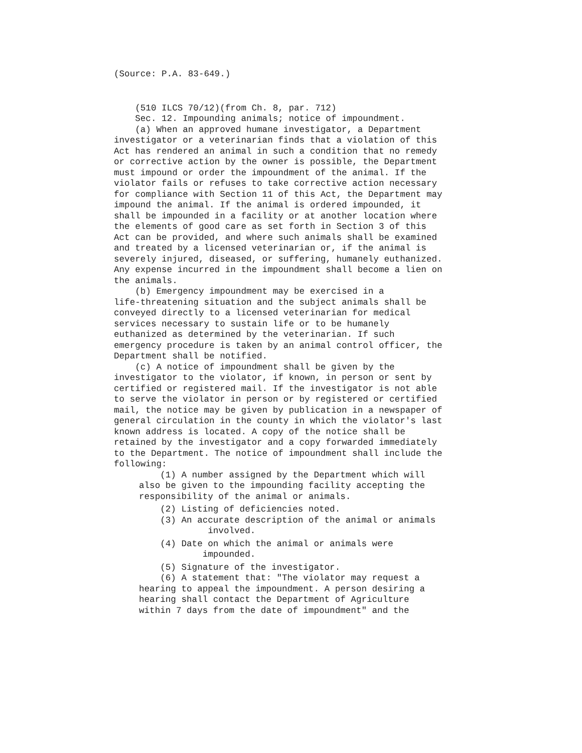(Source: P.A. 83-649.)
(510 ILCS 70/12)(from Ch. 8, par. 712)
Sec. 12. Impounding animals; notice of impoundment.
(a) When an approved humane investigator, a Department investigator or a veterinarian finds that a violation of this Act has rendered an animal in such a condition that no remedy or corrective action by the owner is possible, the Department must impound or order the impoundment of the animal. If the violator fails or refuses to take corrective action necessary for compliance with Section 11 of this Act, the Department may impound the animal. If the animal is ordered impounded, it shall be impounded in a facility or at another location where the elements of good care as set forth in Section 3 of this Act can be provided, and where such animals shall be examined and treated by a licensed veterinarian or, if the animal is severely injured, diseased, or suffering, humanely euthanized. Any expense incurred in the impoundment shall become a lien on the animals.
(b) Emergency impoundment may be exercised in a life-threatening situation and the subject animals shall be conveyed directly to a licensed veterinarian for medical services necessary to sustain life or to be humanely euthanized as determined by the veterinarian. If such emergency procedure is taken by an animal control officer, the Department shall be notified.
(c) A notice of impoundment shall be given by the investigator to the violator, if known, in person or sent by certified or registered mail. If the investigator is not able to serve the violator in person or by registered or certified mail, the notice may be given by publication in a newspaper of general circulation in the county in which the violator's last known address is located. A copy of the notice shall be retained by the investigator and a copy forwarded immediately to the Department. The notice of impoundment shall include the following:
(1) A number assigned by the Department which will also be given to the impounding facility accepting the responsibility of the animal or animals.
(2) Listing of deficiencies noted.
(3) An accurate description of the animal or animals involved.
(4) Date on which the animal or animals were impounded.
(5) Signature of the investigator.
(6) A statement that: "The violator may request a hearing to appeal the impoundment. A person desiring a hearing shall contact the Department of Agriculture within 7 days from the date of impoundment" and the